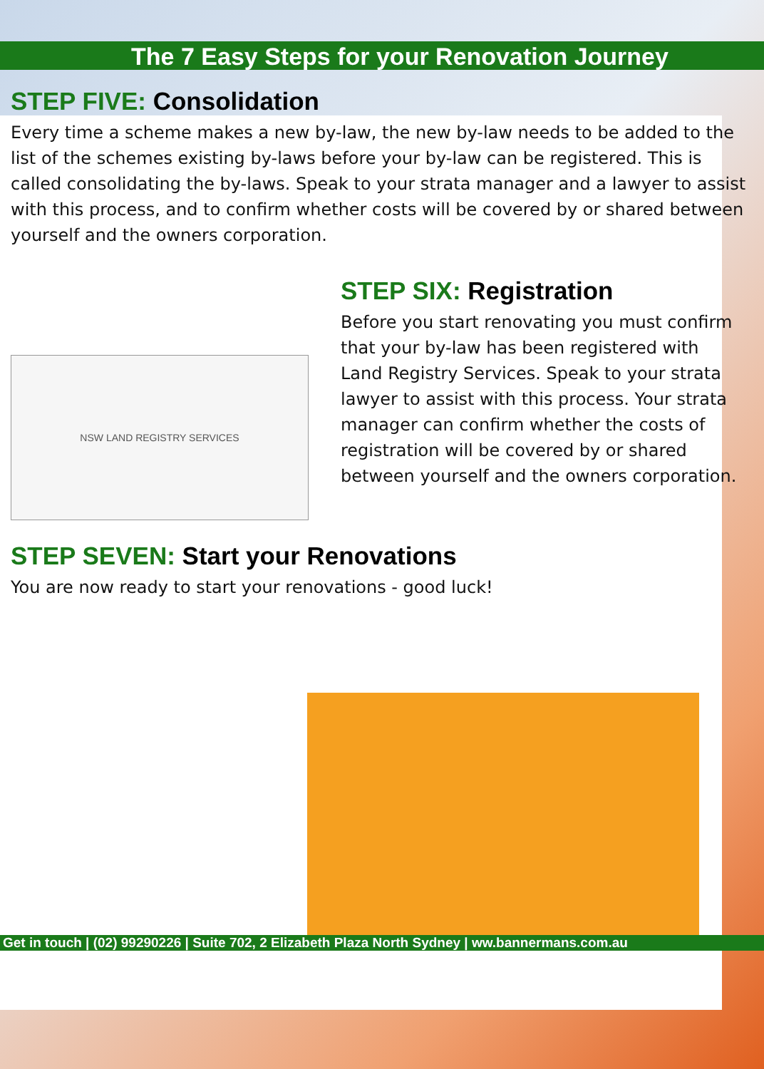The 7 Easy Steps for your Renovation Journey
STEP FIVE: Consolidation
Every time a scheme makes a new by-law, the new by-law needs to be added to the list of the schemes existing by-laws before your by-law can be registered. This is called consolidating the by-laws. Speak to your strata manager and a lawyer to assist with this process, and to confirm whether costs will be covered by or shared between yourself and the owners corporation.
NSW LAND REGISTRY SERVICES
STEP SIX: Registration
Before you start renovating you must confirm that your by-law has been registered with Land Registry Services. Speak to your strata lawyer to assist with this process. Your strata manager can confirm whether the costs of registration will be covered by or shared between yourself and the owners corporation.
STEP SEVEN: Start your Renovations
You are now ready to start your renovations - good luck!
Get in touch | (02) 99290226 | Suite 702, 2 Elizabeth Plaza North Sydney | ww.bannermans.com.au